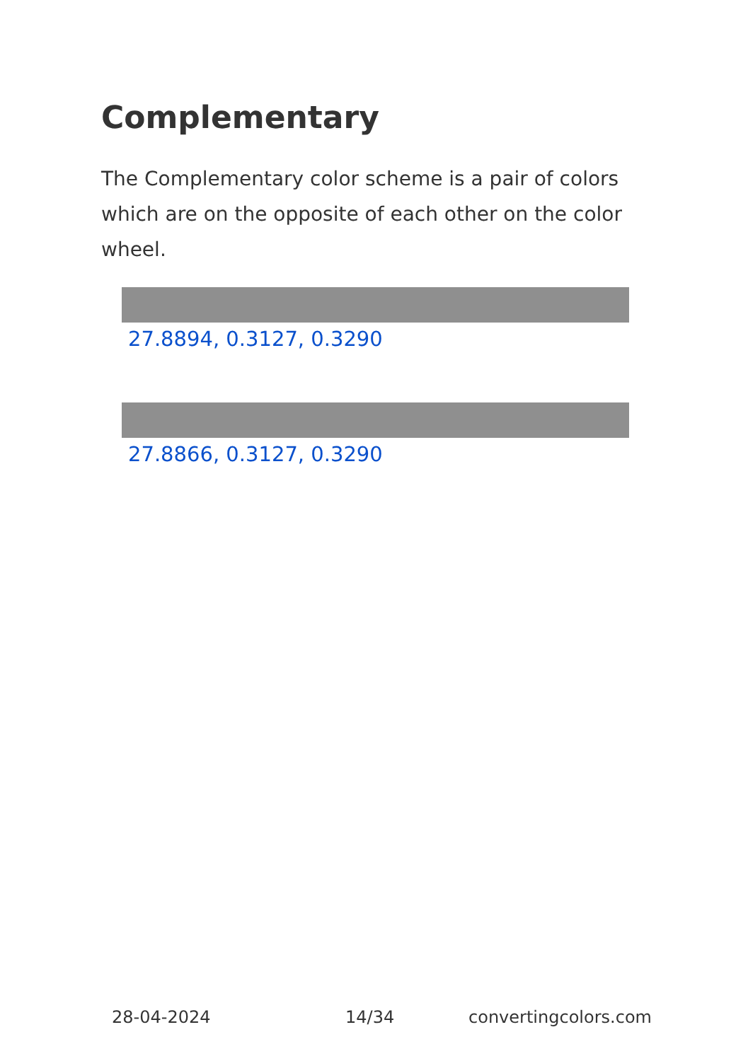Complementary
The Complementary color scheme is a pair of colors which are on the opposite of each other on the color wheel.
27.8894, 0.3127, 0.3290
27.8866, 0.3127, 0.3290
28-04-2024 14/34 convertingcolors.com